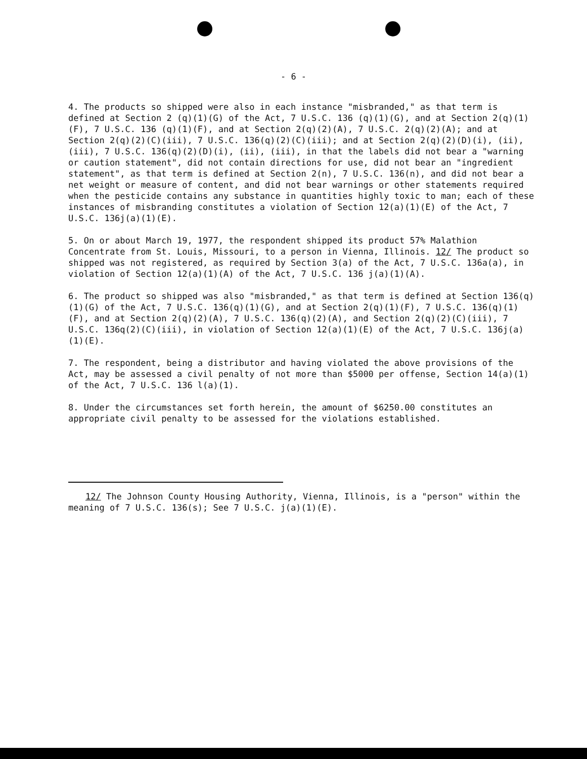- 6 -
4. The products so shipped were also in each instance "misbranded," as that term is defined at Section 2 (q)(1)(G) of the Act, 7 U.S.C. 136 (q)(1)(G), and at Section 2(q)(1)(F), 7 U.S.C. 136 (q)(1)(F), and at Section 2(q)(2)(A), 7 U.S.C. 2(q)(2)(A); and at Section 2(q)(2)(C)(iii), 7 U.S.C. 136(q)(2)(C)(iii); and at Section 2(q)(2)(D)(i), (ii), (iii), 7 U.S.C. 136(q)(2)(D)(i), (ii), (iii), in that the labels did not bear a "warning or caution statement", did not contain directions for use, did not bear an "ingredient statement", as that term is defined at Section 2(n), 7 U.S.C. 136(n), and did not bear a net weight or measure of content, and did not bear warnings or other statements required when the pesticide contains any substance in quantities highly toxic to man; each of these instances of misbranding constitutes a violation of Section 12(a)(1)(E) of the Act, 7 U.S.C. 136j(a)(1)(E).
5. On or about March 19, 1977, the respondent shipped its product 57% Malathion Concentrate from St. Louis, Missouri, to a person in Vienna, Illinois. 12/ The product so shipped was not registered, as required by Section 3(a) of the Act, 7 U.S.C. 136a(a), in violation of Section 12(a)(1)(A) of the Act, 7 U.S.C. 136 j(a)(1)(A).
6. The product so shipped was also "misbranded," as that term is defined at Section 136(q)(1)(G) of the Act, 7 U.S.C. 136(q)(1)(G), and at Section 2(q)(1)(F), 7 U.S.C. 136(q)(1)(F), and at Section 2(q)(2)(A), 7 U.S.C. 136(q)(2)(A), and Section 2(q)(2)(C)(iii), 7 U.S.C. 136q(2)(C)(iii), in violation of Section 12(a)(1)(E) of the Act, 7 U.S.C. 136j(a)(1)(E).
7. The respondent, being a distributor and having violated the above provisions of the Act, may be assessed a civil penalty of not more than $5000 per offense, Section 14(a)(1) of the Act, 7 U.S.C. 136 l(a)(1).
8. Under the circumstances set forth herein, the amount of $6250.00 constitutes an appropriate civil penalty to be assessed for the violations established.
12/ The Johnson County Housing Authority, Vienna, Illinois, is a "person" within the meaning of 7 U.S.C. 136(s); See 7 U.S.C. j(a)(1)(E).